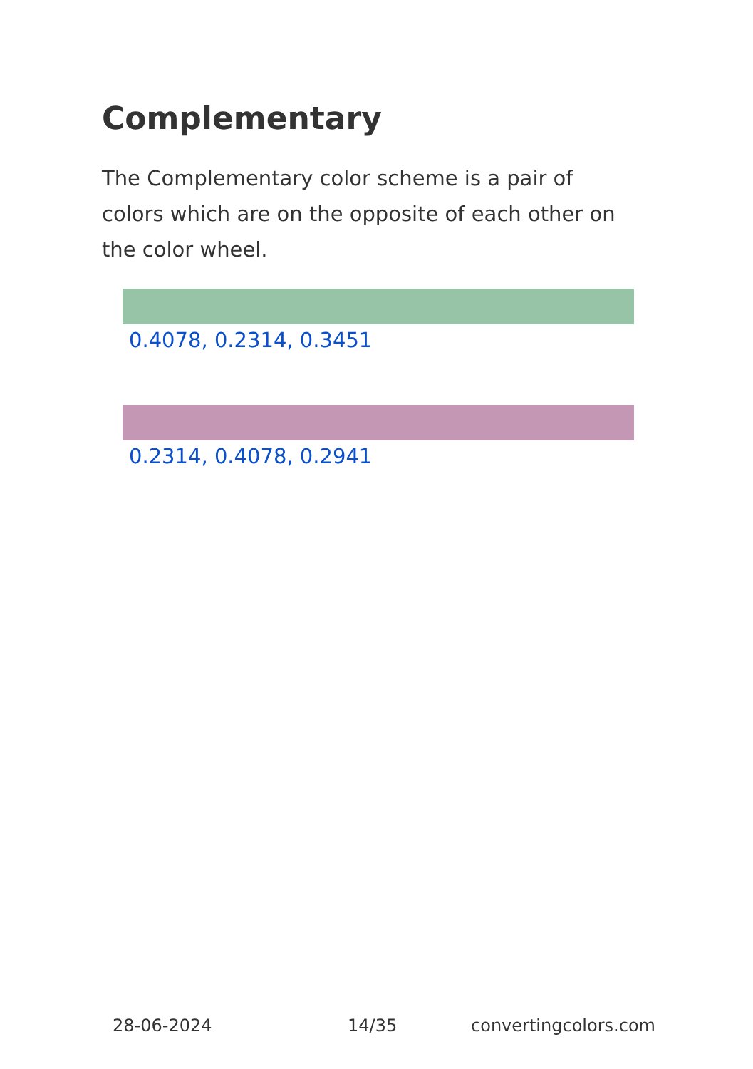Complementary
The Complementary color scheme is a pair of colors which are on the opposite of each other on the color wheel.
0.4078, 0.2314, 0.3451
0.2314, 0.4078, 0.2941
28-06-2024 14/35 convertingcolors.com